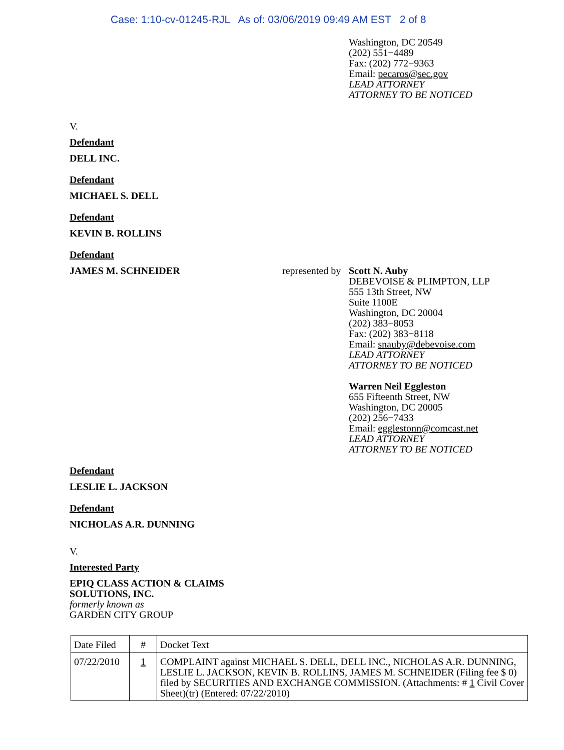Case: 1:10-cv-01245-RJL As of: 03/06/2019 09:49 AM EST 2 of 8
Washington, DC 20549
(202) 551−4489
Fax: (202) 772−9363
Email: pecaros@sec.gov
LEAD ATTORNEY
ATTORNEY TO BE NOTICED
V.
Defendant
DELL INC.
Defendant
MICHAEL S. DELL
Defendant
KEVIN B. ROLLINS
Defendant
JAMES M. SCHNEIDER represented by
Scott N. Auby
DEBEVOISE & PLIMPTON, LLP
555 13th Street, NW
Suite 1100E
Washington, DC 20004
(202) 383−8053
Fax: (202) 383−8118
Email: snauby@debevoise.com
LEAD ATTORNEY
ATTORNEY TO BE NOTICED
Warren Neil Eggleston
655 Fifteenth Street, NW
Washington, DC 20005
(202) 256−7433
Email: egglestonn@comcast.net
LEAD ATTORNEY
ATTORNEY TO BE NOTICED
Defendant
LESLIE L. JACKSON
Defendant
NICHOLAS A.R. DUNNING
V.
Interested Party
EPIQ CLASS ACTION & CLAIMS
SOLUTIONS, INC.
formerly known as
GARDEN CITY GROUP
| Date Filed | # | Docket Text |
| 07/22/2010 | 1 | COMPLAINT against MICHAEL S. DELL, DELL INC., NICHOLAS A.R. DUNNING, LESLIE L. JACKSON, KEVIN B. ROLLINS, JAMES M. SCHNEIDER (Filing fee $ 0) filed by SECURITIES AND EXCHANGE COMMISSION. (Attachments: # 1 Civil Cover Sheet)(tr) (Entered: 07/22/2010) |